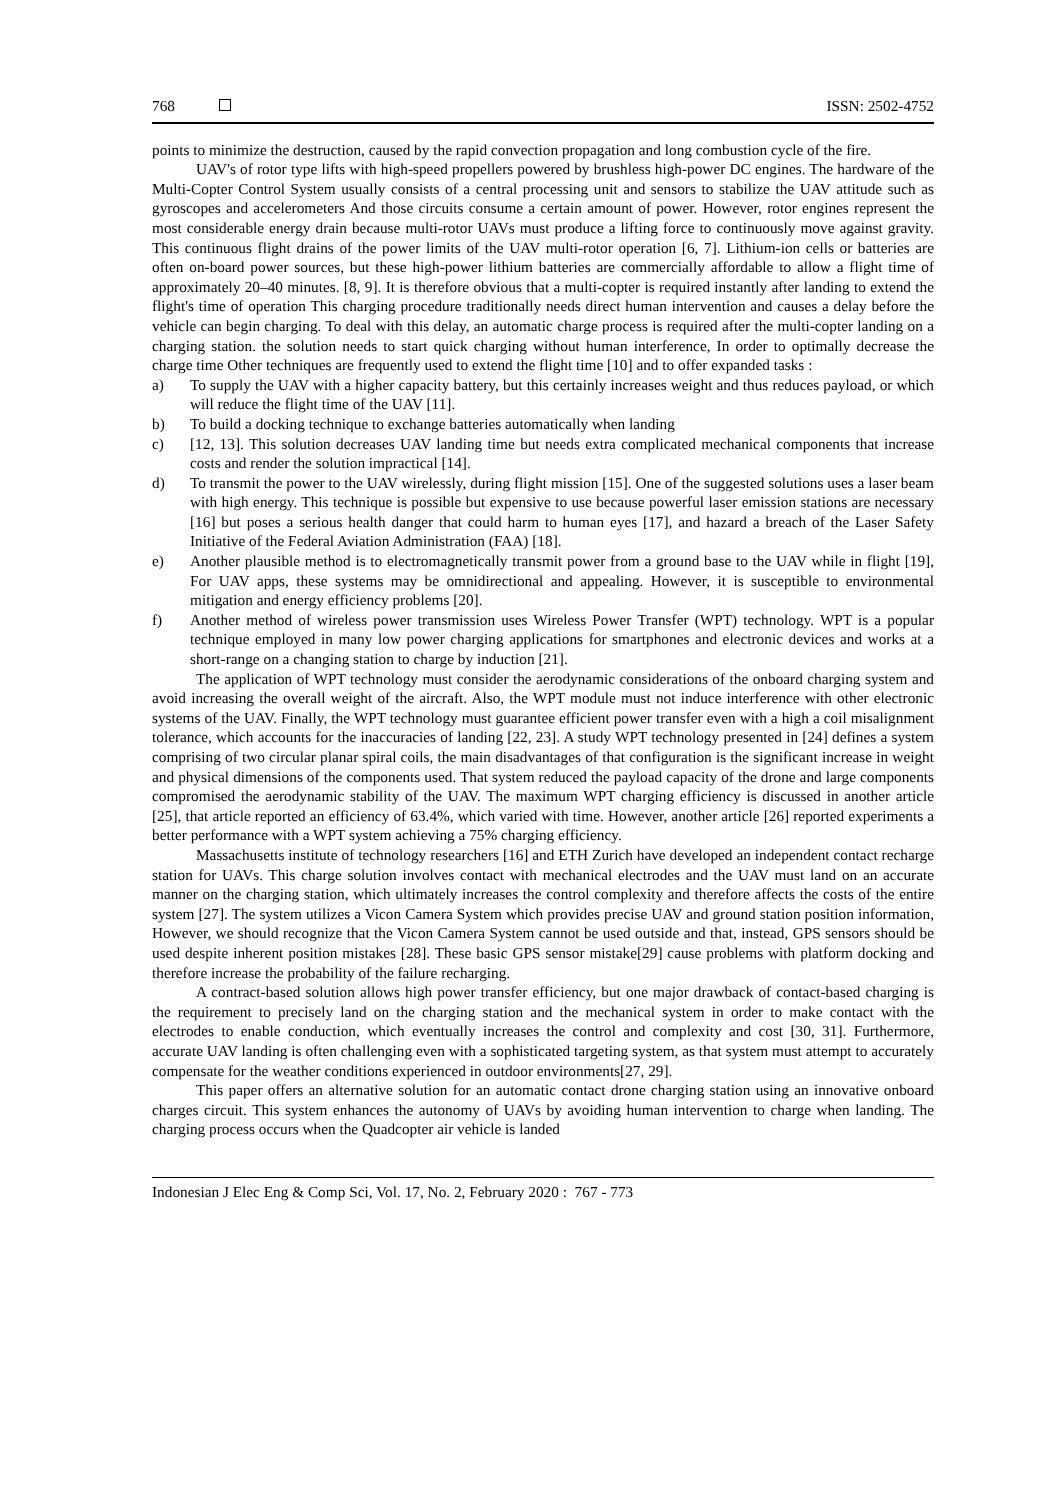768 ISSN: 2502-4752
points to minimize the destruction, caused by the rapid convection propagation and long combustion cycle of the fire.
UAV's of rotor type lifts with high-speed propellers powered by brushless high-power DC engines. The hardware of the Multi-Copter Control System usually consists of a central processing unit and sensors to stabilize the UAV attitude such as gyroscopes and accelerometers And those circuits consume a certain amount of power. However, rotor engines represent the most considerable energy drain because multi-rotor UAVs must produce a lifting force to continuously move against gravity. This continuous flight drains of the power limits of the UAV multi-rotor operation [6, 7]. Lithium-ion cells or batteries are often on-board power sources, but these high-power lithium batteries are commercially affordable to allow a flight time of approximately 20–40 minutes. [8, 9]. It is therefore obvious that a multi-copter is required instantly after landing to extend the flight's time of operation This charging procedure traditionally needs direct human intervention and causes a delay before the vehicle can begin charging. To deal with this delay, an automatic charge process is required after the multi-copter landing on a charging station. the solution needs to start quick charging without human interference, In order to optimally decrease the charge time Other techniques are frequently used to extend the flight time [10] and to offer expanded tasks :
a) To supply the UAV with a higher capacity battery, but this certainly increases weight and thus reduces payload, or which will reduce the flight time of the UAV [11].
b) To build a docking technique to exchange batteries automatically when landing
c) [12, 13]. This solution decreases UAV landing time but needs extra complicated mechanical components that increase costs and render the solution impractical [14].
d) To transmit the power to the UAV wirelessly, during flight mission [15]. One of the suggested solutions uses a laser beam with high energy. This technique is possible but expensive to use because powerful laser emission stations are necessary [16] but poses a serious health danger that could harm to human eyes [17], and hazard a breach of the Laser Safety Initiative of the Federal Aviation Administration (FAA) [18].
e) Another plausible method is to electromagnetically transmit power from a ground base to the UAV while in flight [19], For UAV apps, these systems may be omnidirectional and appealing. However, it is susceptible to environmental mitigation and energy efficiency problems [20].
f) Another method of wireless power transmission uses Wireless Power Transfer (WPT) technology. WPT is a popular technique employed in many low power charging applications for smartphones and electronic devices and works at a short-range on a changing station to charge by induction [21].
The application of WPT technology must consider the aerodynamic considerations of the onboard charging system and avoid increasing the overall weight of the aircraft. Also, the WPT module must not induce interference with other electronic systems of the UAV. Finally, the WPT technology must guarantee efficient power transfer even with a high a coil misalignment tolerance, which accounts for the inaccuracies of landing [22, 23]. A study WPT technology presented in [24] defines a system comprising of two circular planar spiral coils, the main disadvantages of that configuration is the significant increase in weight and physical dimensions of the components used. That system reduced the payload capacity of the drone and large components compromised the aerodynamic stability of the UAV. The maximum WPT charging efficiency is discussed in another article [25], that article reported an efficiency of 63.4%, which varied with time. However, another article [26] reported experiments a better performance with a WPT system achieving a 75% charging efficiency.
Massachusetts institute of technology researchers [16] and ETH Zurich have developed an independent contact recharge station for UAVs. This charge solution involves contact with mechanical electrodes and the UAV must land on an accurate manner on the charging station, which ultimately increases the control complexity and therefore affects the costs of the entire system [27]. The system utilizes a Vicon Camera System which provides precise UAV and ground station position information, However, we should recognize that the Vicon Camera System cannot be used outside and that, instead, GPS sensors should be used despite inherent position mistakes [28]. These basic GPS sensor mistake[29] cause problems with platform docking and therefore increase the probability of the failure recharging.
A contract-based solution allows high power transfer efficiency, but one major drawback of contact-based charging is the requirement to precisely land on the charging station and the mechanical system in order to make contact with the electrodes to enable conduction, which eventually increases the control and complexity and cost [30, 31]. Furthermore, accurate UAV landing is often challenging even with a sophisticated targeting system, as that system must attempt to accurately compensate for the weather conditions experienced in outdoor environments[27, 29].
This paper offers an alternative solution for an automatic contact drone charging station using an innovative onboard charges circuit. This system enhances the autonomy of UAVs by avoiding human intervention to charge when landing. The charging process occurs when the Quadcopter air vehicle is landed
Indonesian J Elec Eng & Comp Sci, Vol. 17, No. 2, February 2020 : 767 - 773